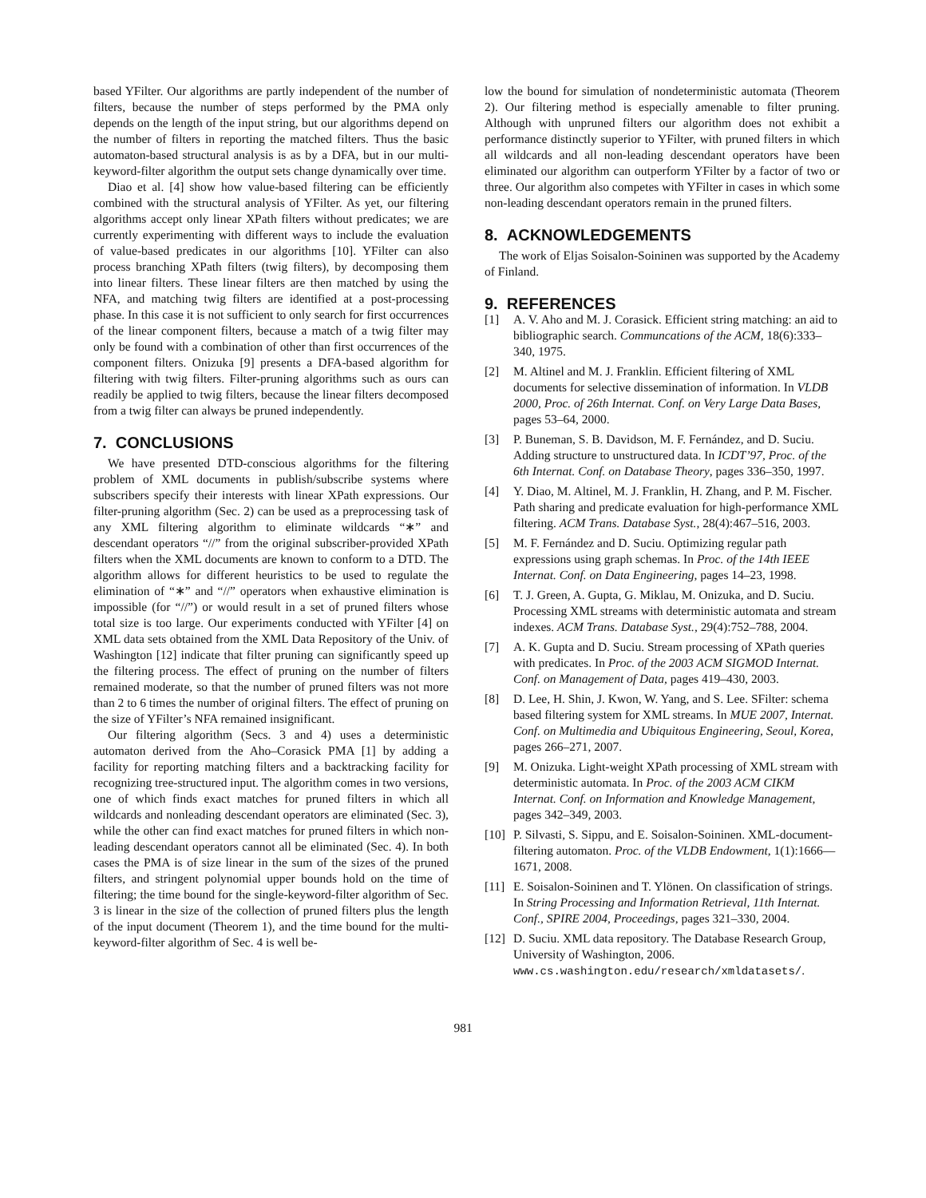based YFilter. Our algorithms are partly independent of the number of filters, because the number of steps performed by the PMA only depends on the length of the input string, but our algorithms depend on the number of filters in reporting the matched filters. Thus the basic automaton-based structural analysis is as by a DFA, but in our multi-keyword-filter algorithm the output sets change dynamically over time.
Diao et al. [4] show how value-based filtering can be efficiently combined with the structural analysis of YFilter. As yet, our filtering algorithms accept only linear XPath filters without predicates; we are currently experimenting with different ways to include the evaluation of value-based predicates in our algorithms [10]. YFilter can also process branching XPath filters (twig filters), by decomposing them into linear filters. These linear filters are then matched by using the NFA, and matching twig filters are identified at a post-processing phase. In this case it is not sufficient to only search for first occurrences of the linear component filters, because a match of a twig filter may only be found with a combination of other than first occurrences of the component filters. Onizuka [9] presents a DFA-based algorithm for filtering with twig filters. Filter-pruning algorithms such as ours can readily be applied to twig filters, because the linear filters decomposed from a twig filter can always be pruned independently.
7. CONCLUSIONS
We have presented DTD-conscious algorithms for the filtering problem of XML documents in publish/subscribe systems where subscribers specify their interests with linear XPath expressions. Our filter-pruning algorithm (Sec. 2) can be used as a preprocessing task of any XML filtering algorithm to eliminate wildcards “∗” and descendant operators “//” from the original subscriber-provided XPath filters when the XML documents are known to conform to a DTD. The algorithm allows for different heuristics to be used to regulate the elimination of “∗” and “//” operators when exhaustive elimination is impossible (for “//”) or would result in a set of pruned filters whose total size is too large. Our experiments conducted with YFilter [4] on XML data sets obtained from the XML Data Repository of the Univ. of Washington [12] indicate that filter pruning can significantly speed up the filtering process. The effect of pruning on the number of filters remained moderate, so that the number of pruned filters was not more than 2 to 6 times the number of original filters. The effect of pruning on the size of YFilter’s NFA remained insignificant.
Our filtering algorithm (Secs. 3 and 4) uses a deterministic automaton derived from the Aho–Corasick PMA [1] by adding a facility for reporting matching filters and a backtracking facility for recognizing tree-structured input. The algorithm comes in two versions, one of which finds exact matches for pruned filters in which all wildcards and nonleading descendant operators are eliminated (Sec. 3), while the other can find exact matches for pruned filters in which non-leading descendant operators cannot all be eliminated (Sec. 4). In both cases the PMA is of size linear in the sum of the sizes of the pruned filters, and stringent polynomial upper bounds hold on the time of filtering; the time bound for the single-keyword-filter algorithm of Sec. 3 is linear in the size of the collection of pruned filters plus the length of the input document (Theorem 1), and the time bound for the multi-keyword-filter algorithm of Sec. 4 is well be-
low the bound for simulation of nondeterministic automata (Theorem 2). Our filtering method is especially amenable to filter pruning. Although with unpruned filters our algorithm does not exhibit a performance distinctly superior to YFilter, with pruned filters in which all wildcards and all non-leading descendant operators have been eliminated our algorithm can outperform YFilter by a factor of two or three. Our algorithm also competes with YFilter in cases in which some non-leading descendant operators remain in the pruned filters.
8. ACKNOWLEDGEMENTS
The work of Eljas Soisalon-Soininen was supported by the Academy of Finland.
9. REFERENCES
[1] A. V. Aho and M. J. Corasick. Efficient string matching: an aid to bibliographic search. Communcations of the ACM, 18(6):333–340, 1975.
[2] M. Altinel and M. J. Franklin. Efficient filtering of XML documents for selective dissemination of information. In VLDB 2000, Proc. of 26th Internat. Conf. on Very Large Data Bases, pages 53–64, 2000.
[3] P. Buneman, S. B. Davidson, M. F. Fernández, and D. Suciu. Adding structure to unstructured data. In ICDT’97, Proc. of the 6th Internat. Conf. on Database Theory, pages 336–350, 1997.
[4] Y. Diao, M. Altinel, M. J. Franklin, H. Zhang, and P. M. Fischer. Path sharing and predicate evaluation for high-performance XML filtering. ACM Trans. Database Syst., 28(4):467–516, 2003.
[5] M. F. Fernández and D. Suciu. Optimizing regular path expressions using graph schemas. In Proc. of the 14th IEEE Internat. Conf. on Data Engineering, pages 14–23, 1998.
[6] T. J. Green, A. Gupta, G. Miklau, M. Onizuka, and D. Suciu. Processing XML streams with deterministic automata and stream indexes. ACM Trans. Database Syst., 29(4):752–788, 2004.
[7] A. K. Gupta and D. Suciu. Stream processing of XPath queries with predicates. In Proc. of the 2003 ACM SIGMOD Internat. Conf. on Management of Data, pages 419–430, 2003.
[8] D. Lee, H. Shin, J. Kwon, W. Yang, and S. Lee. SFilter: schema based filtering system for XML streams. In MUE 2007, Internat. Conf. on Multimedia and Ubiquitous Engineering, Seoul, Korea, pages 266–271, 2007.
[9] M. Onizuka. Light-weight XPath processing of XML stream with deterministic automata. In Proc. of the 2003 ACM CIKM Internat. Conf. on Information and Knowledge Management, pages 342–349, 2003.
[10] P. Silvasti, S. Sippu, and E. Soisalon-Soininen. XML-document-filtering automaton. Proc. of the VLDB Endowment, 1(1):1666—1671, 2008.
[11] E. Soisalon-Soininen and T. Ylönen. On classification of strings. In String Processing and Information Retrieval, 11th Internat. Conf., SPIRE 2004, Proceedings, pages 321–330, 2004.
[12] D. Suciu. XML data repository. The Database Research Group, University of Washington, 2006. www.cs.washington.edu/research/xmldatasets/.
981